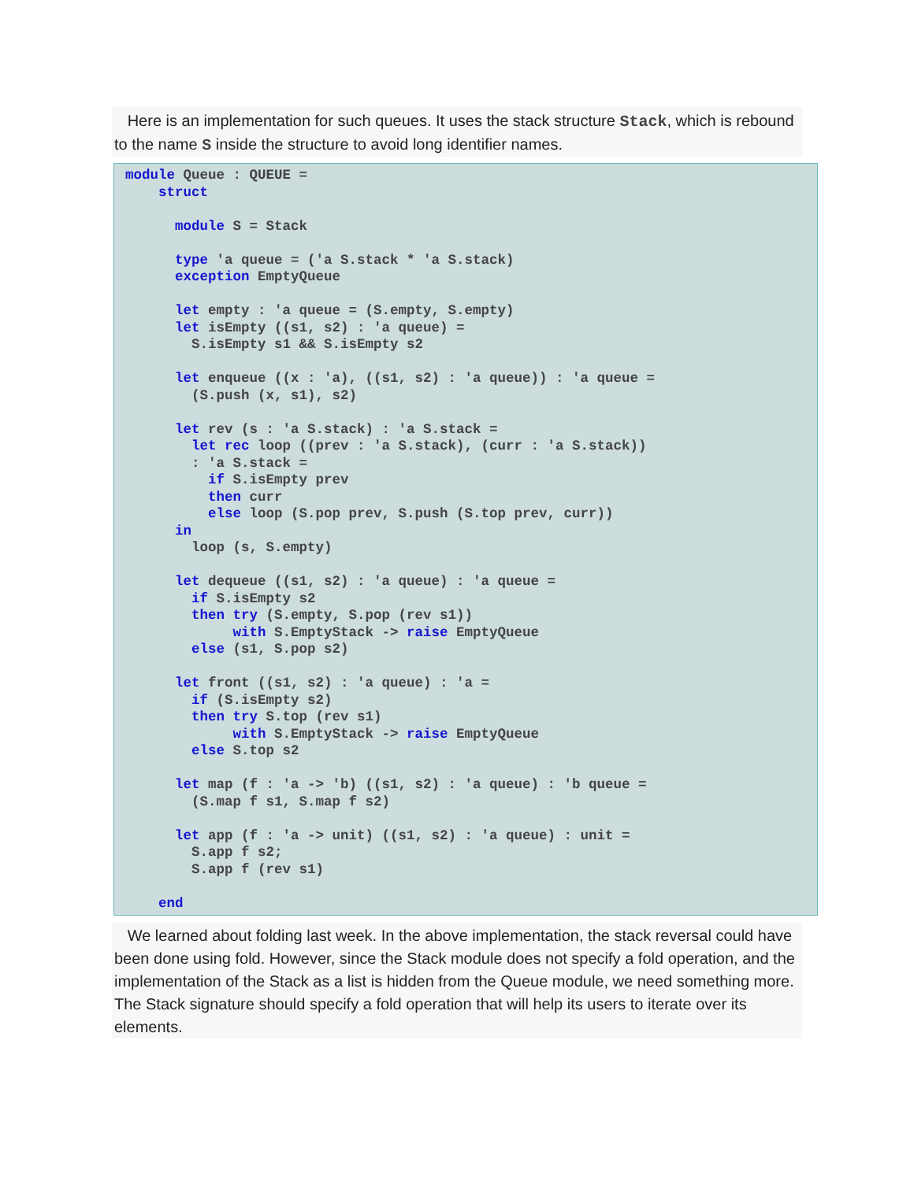Here is an implementation for such queues. It uses the stack structure Stack, which is rebound to the name S inside the structure to avoid long identifier names.
module Queue : QUEUE =
    struct

      module S = Stack

      type 'a queue = ('a S.stack * 'a S.stack)
      exception EmptyQueue

      let empty : 'a queue = (S.empty, S.empty)
      let isEmpty ((s1, s2) : 'a queue) =
        S.isEmpty s1 && S.isEmpty s2

      let enqueue ((x : 'a), ((s1, s2) : 'a queue)) : 'a queue =
        (S.push (x, s1), s2)

      let rev (s : 'a S.stack) : 'a S.stack =
        let rec loop ((prev : 'a S.stack), (curr : 'a S.stack))
        : 'a S.stack =
          if S.isEmpty prev
          then curr
          else loop (S.pop prev, S.push (S.top prev, curr))
      in
        loop (s, S.empty)

      let dequeue ((s1, s2) : 'a queue) : 'a queue =
        if S.isEmpty s2
        then try (S.empty, S.pop (rev s1))
             with S.EmptyStack -> raise EmptyQueue
        else (s1, S.pop s2)

      let front ((s1, s2) : 'a queue) : 'a =
        if (S.isEmpty s2)
        then try S.top (rev s1)
             with S.EmptyStack -> raise EmptyQueue
        else S.top s2

      let map (f : 'a -> 'b) ((s1, s2) : 'a queue) : 'b queue =
        (S.map f s1, S.map f s2)

      let app (f : 'a -> unit) ((s1, s2) : 'a queue) : unit =
        S.app f s2;
        S.app f (rev s1)

    end
We learned about folding last week. In the above implementation, the stack reversal could have been done using fold. However, since the Stack module does not specify a fold operation, and the implementation of the Stack as a list is hidden from the Queue module, we need something more. The Stack signature should specify a fold operation that will help its users to iterate over its elements.